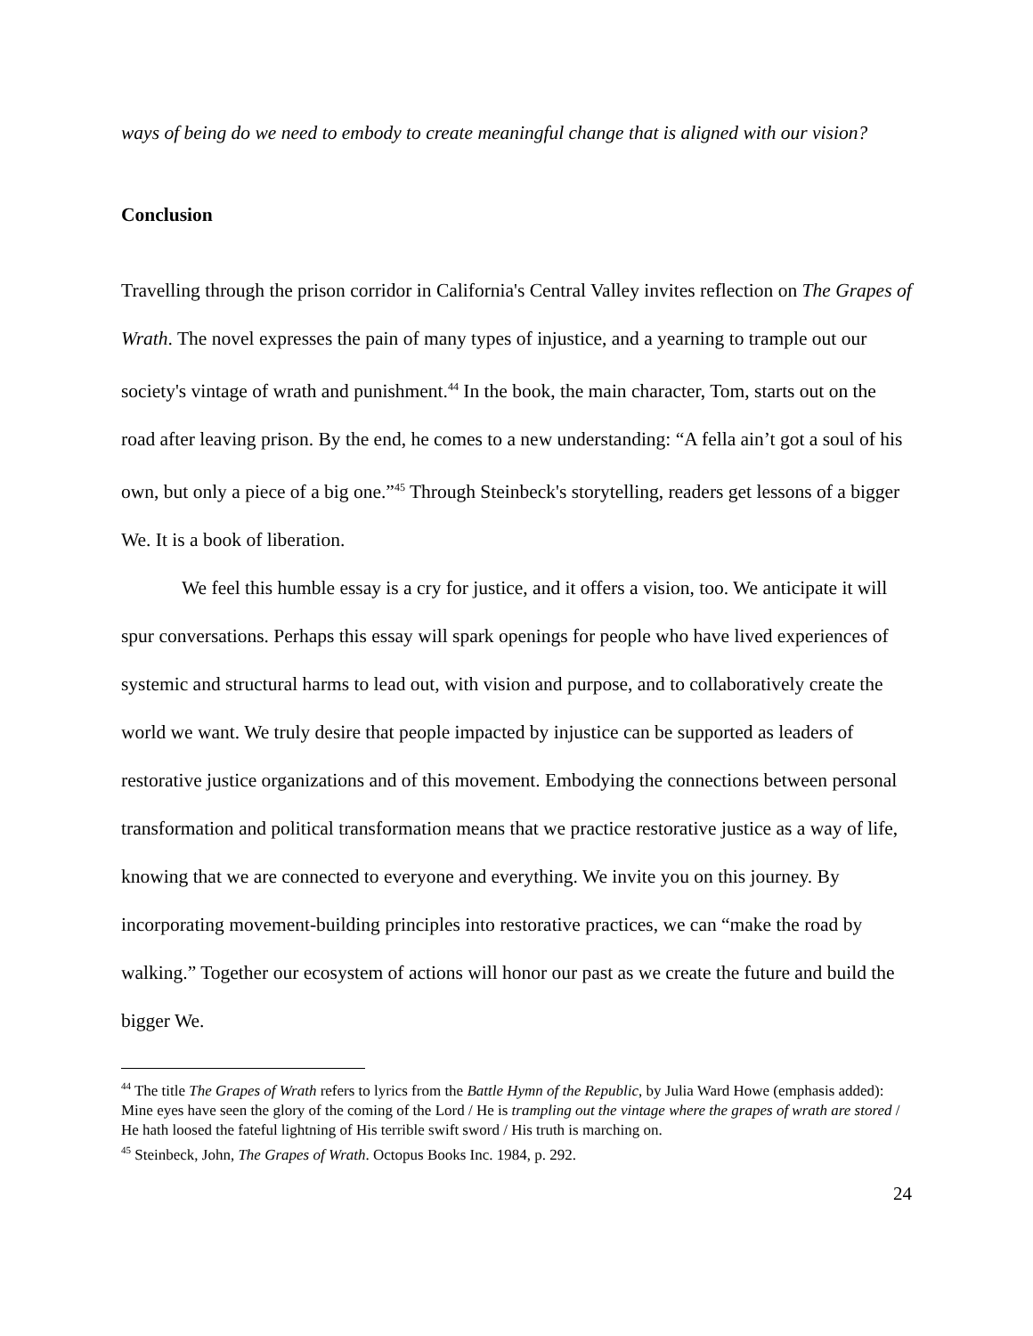ways of being do we need to embody to create meaningful change that is aligned with our vision?
Conclusion
Travelling through the prison corridor in California's Central Valley invites reflection on The Grapes of Wrath. The novel expresses the pain of many types of injustice, and a yearning to trample out our society's vintage of wrath and punishment.<sup>44</sup> In the book, the main character, Tom, starts out on the road after leaving prison. By the end, he comes to a new understanding: “A fella ain’t got a soul of his own, but only a piece of a big one.”<sup>45</sup> Through Steinbeck's storytelling, readers get lessons of a bigger We. It is a book of liberation.
We feel this humble essay is a cry for justice, and it offers a vision, too. We anticipate it will spur conversations. Perhaps this essay will spark openings for people who have lived experiences of systemic and structural harms to lead out, with vision and purpose, and to collaboratively create the world we want. We truly desire that people impacted by injustice can be supported as leaders of restorative justice organizations and of this movement. Embodying the connections between personal transformation and political transformation means that we practice restorative justice as a way of life, knowing that we are connected to everyone and everything. We invite you on this journey. By incorporating movement-building principles into restorative practices, we can “make the road by walking.” Together our ecosystem of actions will honor our past as we create the future and build the bigger We.
<sup>44</sup> The title The Grapes of Wrath refers to lyrics from the Battle Hymn of the Republic, by Julia Ward Howe (emphasis added): Mine eyes have seen the glory of the coming of the Lord / He is trampling out the vintage where the grapes of wrath are stored / He hath loosed the fateful lightning of His terrible swift sword / His truth is marching on.
<sup>45</sup> Steinbeck, John, The Grapes of Wrath. Octopus Books Inc. 1984, p. 292.
24